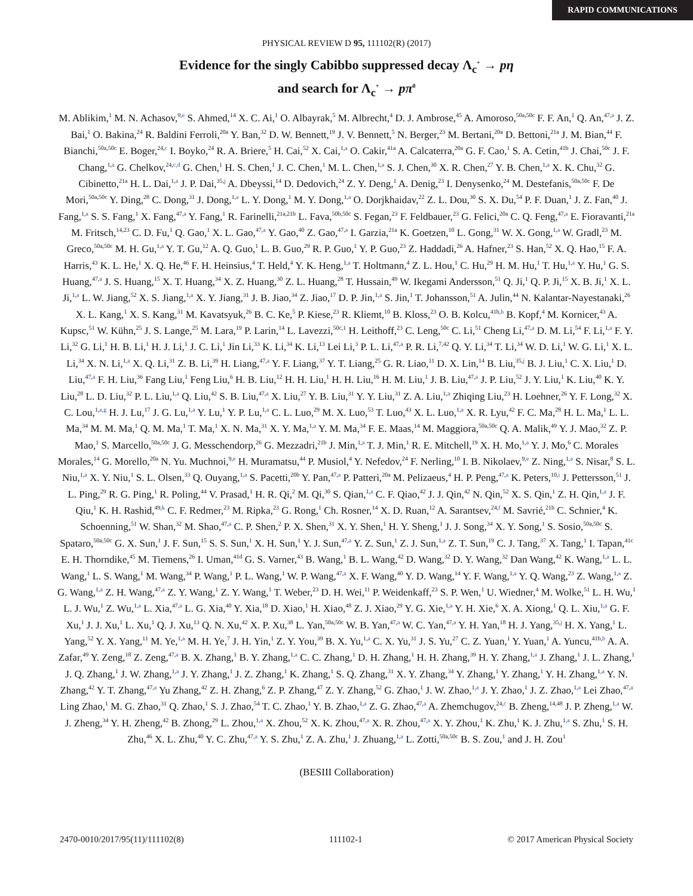RAPID COMMUNICATIONS
PHYSICAL REVIEW D 95, 111102(R) (2017)
Evidence for the singly Cabibbo suppressed decay Λ<sub>c</sub><sup>+</sup> → pη
and search for Λ<sub>c</sub><sup>+</sup> → pπ<sup>0</sup>
M. Ablikim,<sup>1</sup> M. N. Achasov,<sup>9,e</sup> S. Ahmed,<sup>14</sup> X. C. Ai,<sup>1</sup> O. Albayrak,<sup>5</sup> M. Albrecht,<sup>4</sup> D. J. Ambrose,<sup>45</sup> A. Amoroso,<sup>50a,50c</sup> F. F. An,<sup>1</sup> Q. An,<sup>47,a</sup> J. Z. Bai,<sup>1</sup> O. Bakina,<sup>24</sup> R. Baldini Ferroli,<sup>20a</sup> Y. Ban,<sup>32</sup> D. W. Bennett,<sup>19</sup> J. V. Bennett,<sup>5</sup> N. Berger,<sup>23</sup> M. Bertani,<sup>20a</sup> D. Bettoni,<sup>21a</sup> J. M. Bian,<sup>44</sup> F. Bianchi,<sup>50a,50c</sup> E. Boger,<sup>24,c</sup> I. Boyko,<sup>24</sup> R. A. Briere,<sup>5</sup> H. Cai,<sup>52</sup> X. Cai,<sup>1,a</sup> O. Cakir,<sup>41a</sup> A. Calcaterra,<sup>20a</sup> G. F. Cao,<sup>1</sup> S. A. Cetin,<sup>41b</sup> J. Chai,<sup>50c</sup> J. F. Chang,<sup>1,a</sup> G. Chelkov,<sup>24,c,d</sup> G. Chen,<sup>1</sup> H. S. Chen,<sup>1</sup> J. C. Chen,<sup>1</sup> M. L. Chen,<sup>1,a</sup> S. J. Chen,<sup>30</sup> X. R. Chen,<sup>27</sup> Y. B. Chen,<sup>1,a</sup> X. K. Chu,<sup>32</sup> G. Cibinetto,<sup>21a</sup> H. L. Dai,<sup>1,a</sup> J. P. Dai,<sup>35,j</sup> A. Dbeyssi,<sup>14</sup> D. Dedovich,<sup>24</sup> Z. Y. Deng,<sup>1</sup> A. Denig,<sup>23</sup> I. Denysenko,<sup>24</sup> M. Destefanis,<sup>50a,50c</sup> F. De Mori,<sup>50a,50c</sup> Y. Ding,<sup>28</sup> C. Dong,<sup>31</sup> J. Dong,<sup>1,a</sup> L. Y. Dong,<sup>1</sup> M. Y. Dong,<sup>1,a</sup> O. Dorjkhaidav,<sup>22</sup> Z. L. Dou,<sup>30</sup> S. X. Du,<sup>54</sup> P. F. Duan,<sup>1</sup> J. Z. Fan,<sup>40</sup> J. Fang,<sup>1,a</sup> S. S. Fang,<sup>1</sup> X. Fang,<sup>47,a</sup> Y. Fang,<sup>1</sup> R. Farinelli,<sup>21a,21b</sup> L. Fava,<sup>50b,50c</sup> S. Fegan,<sup>23</sup> F. Feldbauer,<sup>23</sup> G. Felici,<sup>20a</sup> C. Q. Feng,<sup>47,a</sup> E. Fioravanti,<sup>21a</sup> M. Fritsch,<sup>14,23</sup> C. D. Fu,<sup>1</sup> Q. Gao,<sup>1</sup> X. L. Gao,<sup>47,a</sup> Y. Gao,<sup>40</sup> Z. Gao,<sup>47,a</sup> I. Garzia,<sup>21a</sup> K. Goetzen,<sup>10</sup> L. Gong,<sup>31</sup> W. X. Gong,<sup>1,a</sup> W. Gradl,<sup>23</sup> M. Greco,<sup>50a,50c</sup> M. H. Gu,<sup>1,a</sup> Y. T. Gu,<sup>12</sup> A. Q. Guo,<sup>1</sup> L. B. Guo,<sup>29</sup> R. P. Guo,<sup>1</sup> Y. P. Guo,<sup>23</sup> Z. Haddadi,<sup>26</sup> A. Hafner,<sup>23</sup> S. Han,<sup>52</sup> X. Q. Hao,<sup>15</sup> F. A. Harris,<sup>43</sup> K. L. He,<sup>1</sup> X. Q. He,<sup>46</sup> F. H. Heinsius,<sup>4</sup> T. Held,<sup>4</sup> Y. K. Heng,<sup>1,a</sup> T. Holtmann,<sup>4</sup> Z. L. Hou,<sup>1</sup> C. Hu,<sup>29</sup> H. M. Hu,<sup>1</sup> T. Hu,<sup>1,a</sup> Y. Hu,<sup>1</sup> G. S. Huang,<sup>47,a</sup> J. S. Huang,<sup>15</sup> X. T. Huang,<sup>34</sup> X. Z. Huang,<sup>30</sup> Z. L. Huang,<sup>28</sup> T. Hussain,<sup>49</sup> W. Ikegami Andersson,<sup>51</sup> Q. Ji,<sup>1</sup> Q. P. Ji,<sup>15</sup> X. B. Ji,<sup>1</sup> X. L. Ji,<sup>1,a</sup> L. W. Jiang,<sup>52</sup> X. S. Jiang,<sup>1,a</sup> X. Y. Jiang,<sup>31</sup> J. B. Jiao,<sup>34</sup> Z. Jiao,<sup>17</sup> D. P. Jin,<sup>1,a</sup> S. Jin,<sup>1</sup> T. Johansson,<sup>51</sup> A. Julin,<sup>44</sup> N. Kalantar-Nayestanaki,<sup>26</sup> X. L. Kang,<sup>1</sup> X. S. Kang,<sup>31</sup> M. Kavatsyuk,<sup>26</sup> B. C. Ke,<sup>5</sup> P. Kiese,<sup>23</sup> R. Kliemt,<sup>10</sup> B. Kloss,<sup>23</sup> O. B. Kolcu,<sup>41b,h</sup> B. Kopf,<sup>4</sup> M. Kornicer,<sup>43</sup> A. Kupsc,<sup>51</sup> W. Kühn,<sup>25</sup> J. S. Lange,<sup>25</sup> M. Lara,<sup>19</sup> P. Larin,<sup>14</sup> L. Lavezzi,<sup>50c,1</sup> H. Leithoff,<sup>23</sup> C. Leng,<sup>50c</sup> C. Li,<sup>51</sup> Cheng Li,<sup>47,a</sup> D. M. Li,<sup>54</sup> F. Li,<sup>1,a</sup> F. Y. Li,<sup>32</sup> G. Li,<sup>1</sup> H. B. Li,<sup>1</sup> H. J. Li,<sup>1</sup> J. C. Li,<sup>1</sup> Jin Li,<sup>33</sup> K. Li,<sup>34</sup> K. Li,<sup>13</sup> Lei Li,<sup>3</sup> P. L. Li,<sup>47,a</sup> P. R. Li,<sup>7,42</sup> Q. Y. Li,<sup>34</sup> T. Li,<sup>34</sup> W. D. Li,<sup>1</sup> W. G. Li,<sup>1</sup> X. L. Li,<sup>34</sup> X. N. Li,<sup>1,a</sup> X. Q. Li,<sup>31</sup> Z. B. Li,<sup>39</sup> H. Liang,<sup>47,a</sup> Y. F. Liang,<sup>37</sup> Y. T. Liang,<sup>25</sup> G. R. Liao,<sup>11</sup> D. X. Lin,<sup>14</sup> B. Liu,<sup>35,j</sup> B. J. Liu,<sup>1</sup> C. X. Liu,<sup>1</sup> D. Liu,<sup>47,a</sup> F. H. Liu,<sup>36</sup> Fang Liu,<sup>1</sup> Feng Liu,<sup>6</sup> H. B. Liu,<sup>12</sup> H. H. Liu,<sup>1</sup> H. H. Liu,<sup>16</sup> H. M. Liu,<sup>1</sup> J. B. Liu,<sup>47,a</sup> J. P. Liu,<sup>52</sup> J. Y. Liu,<sup>1</sup> K. Liu,<sup>40</sup> K. Y. Liu,<sup>28</sup> L. D. Liu,<sup>32</sup> P. L. Liu,<sup>1,a</sup> Q. Liu,<sup>42</sup> S. B. Liu,<sup>47,a</sup> X. Liu,<sup>27</sup> Y. B. Liu,<sup>31</sup> Y. Y. Liu,<sup>31</sup> Z. A. Liu,<sup>1,a</sup> Zhiqing Liu,<sup>23</sup> H. Loehner,<sup>26</sup> Y. F. Long,<sup>32</sup> X. C. Lou,<sup>1,a,g</sup> H. J. Lu,<sup>17</sup> J. G. Lu,<sup>1,a</sup> Y. Lu,<sup>1</sup> Y. P. Lu,<sup>1,a</sup> C. L. Luo,<sup>29</sup> M. X. Luo,<sup>53</sup> T. Luo,<sup>43</sup> X. L. Luo,<sup>1,a</sup> X. R. Lyu,<sup>42</sup> F. C. Ma,<sup>28</sup> H. L. Ma,<sup>1</sup> L. L. Ma,<sup>34</sup> M. M. Ma,<sup>1</sup> Q. M. Ma,<sup>1</sup> T. Ma,<sup>1</sup> X. N. Ma,<sup>31</sup> X. Y. Ma,<sup>1,a</sup> Y. M. Ma,<sup>34</sup> F. E. Maas,<sup>14</sup> M. Maggiora,<sup>50a,50c</sup> Q. A. Malik,<sup>49</sup> Y. J. Mao,<sup>32</sup> Z. P. Mao,<sup>1</sup> S. Marcello,<sup>50a,50c</sup> J. G. Messchendorp,<sup>26</sup> G. Mezzadri,<sup>21b</sup> J. Min,<sup>1,a</sup> T. J. Min,<sup>1</sup> R. E. Mitchell,<sup>19</sup> X. H. Mo,<sup>1,a</sup> Y. J. Mo,<sup>6</sup> C. Morales Morales,<sup>14</sup> G. Morello,<sup>20a</sup> N. Yu. Muchnoi,<sup>9,e</sup> H. Muramatsu,<sup>44</sup> P. Musiol,<sup>4</sup> Y. Nefedov,<sup>24</sup> F. Nerling,<sup>10</sup> I. B. Nikolaev,<sup>9,e</sup> Z. Ning,<sup>1,a</sup> S. Nisar,<sup>8</sup> S. L. Niu,<sup>1,a</sup> X. Y. Niu,<sup>1</sup> S. L. Olsen,<sup>33</sup> Q. Ouyang,<sup>1,a</sup> S. Pacetti,<sup>20b</sup> Y. Pan,<sup>47,a</sup> P. Patteri,<sup>20a</sup> M. Pelizaeus,<sup>4</sup> H. P. Peng,<sup>47,a</sup> K. Peters,<sup>10,i</sup> J. Pettersson,<sup>51</sup> J. L. Ping,<sup>29</sup> R. G. Ping,<sup>1</sup> R. Poling,<sup>44</sup> V. Prasad,<sup>1</sup> H. R. Qi,<sup>2</sup> M. Qi,<sup>30</sup> S. Qian,<sup>1,a</sup> C. F. Qiao,<sup>42</sup> J. J. Qin,<sup>42</sup> N. Qin,<sup>52</sup> X. S. Qin,<sup>1</sup> Z. H. Qin,<sup>1,a</sup> J. F. Qiu,<sup>1</sup> K. H. Rashid,<sup>49,k</sup> C. F. Redmer,<sup>23</sup> M. Ripka,<sup>23</sup> G. Rong,<sup>1</sup> Ch. Rosner,<sup>14</sup> X. D. Ruan,<sup>12</sup> A. Sarantsev,<sup>24,f</sup> M. Savrié,<sup>21b</sup> C. Schnier,<sup>4</sup> K. Schoenning,<sup>51</sup> W. Shan,<sup>32</sup> M. Shao,<sup>47,a</sup> C. P. Shen,<sup>2</sup> P. X. Shen,<sup>31</sup> X. Y. Shen,<sup>1</sup> H. Y. Sheng,<sup>1</sup> J. J. Song,<sup>34</sup> X. Y. Song,<sup>1</sup> S. Sosio,<sup>50a,50c</sup> S. Spataro,<sup>50a,50c</sup> G. X. Sun,<sup>1</sup> J. F. Sun,<sup>15</sup> S. S. Sun,<sup>1</sup> X. H. Sun,<sup>1</sup> Y. J. Sun,<sup>47,a</sup> Y. Z. Sun,<sup>1</sup> Z. J. Sun,<sup>1,a</sup> Z. T. Sun,<sup>19</sup> C. J. Tang,<sup>37</sup> X. Tang,<sup>1</sup> I. Tapan,<sup>41c</sup> E. H. Thorndike,<sup>45</sup> M. Tiemens,<sup>26</sup> I. Uman,<sup>41d</sup> G. S. Varner,<sup>43</sup> B. Wang,<sup>1</sup> B. L. Wang,<sup>42</sup> D. Wang,<sup>32</sup> D. Y. Wang,<sup>32</sup> Dan Wang,<sup>42</sup> K. Wang,<sup>1,a</sup> L. L. Wang,<sup>1</sup> L. S. Wang,<sup>1</sup> M. Wang,<sup>34</sup> P. Wang,<sup>1</sup> P. L. Wang,<sup>1</sup> W. P. Wang,<sup>47,a</sup> X. F. Wang,<sup>40</sup> Y. D. Wang,<sup>14</sup> Y. F. Wang,<sup>1,a</sup> Y. Q. Wang,<sup>23</sup> Z. Wang,<sup>1,a</sup> Z. G. Wang,<sup>1,a</sup> Z. H. Wang,<sup>47,a</sup> Z. Y. Wang,<sup>1</sup> Z. Y. Wang,<sup>1</sup> T. Weber,<sup>23</sup> D. H. Wei,<sup>11</sup> P. Weidenkaff,<sup>23</sup> S. P. Wen,<sup>1</sup> U. Wiedner,<sup>4</sup> M. Wolke,<sup>51</sup> L. H. Wu,<sup>1</sup> L. J. Wu,<sup>1</sup> Z. Wu,<sup>1,a</sup> L. Xia,<sup>47,a</sup> L. G. Xia,<sup>40</sup> Y. Xia,<sup>18</sup> D. Xiao,<sup>1</sup> H. Xiao,<sup>48</sup> Z. J. Xiao,<sup>29</sup> Y. G. Xie,<sup>1,a</sup> Y. H. Xie,<sup>6</sup> X. A. Xiong,<sup>1</sup> Q. L. Xiu,<sup>1,a</sup> G. F. Xu,<sup>1</sup> J. J. Xu,<sup>1</sup> L. Xu,<sup>1</sup> Q. J. Xu,<sup>13</sup> Q. N. Xu,<sup>42</sup> X. P. Xu,<sup>38</sup> L. Yan,<sup>50a,50c</sup> W. B. Yan,<sup>47,a</sup> W. C. Yan,<sup>47,a</sup> Y. H. Yan,<sup>18</sup> H. J. Yang,<sup>35,j</sup> H. X. Yang,<sup>1</sup> L. Yang,<sup>52</sup> Y. X. Yang,<sup>11</sup> M. Ye,<sup>1,a</sup> M. H. Ye,<sup>7</sup> J. H. Yin,<sup>1</sup> Z. Y. You,<sup>39</sup> B. X. Yu,<sup>1,a</sup> C. X. Yu,<sup>31</sup> J. S. Yu,<sup>27</sup> C. Z. Yuan,<sup>1</sup> Y. Yuan,<sup>1</sup> A. Yuncu,<sup>41b,b</sup> A. A. Zafar,<sup>49</sup> Y. Zeng,<sup>18</sup> Z. Zeng,<sup>47,a</sup> B. X. Zhang,<sup>1</sup> B. Y. Zhang,<sup>1,a</sup> C. C. Zhang,<sup>1</sup> D. H. Zhang,<sup>1</sup> H. H. Zhang,<sup>39</sup> H. Y. Zhang,<sup>1,a</sup> J. Zhang,<sup>1</sup> J. L. Zhang,<sup>1</sup> J. Q. Zhang,<sup>1</sup> J. W. Zhang,<sup>1,a</sup> J. Y. Zhang,<sup>1</sup> J. Z. Zhang,<sup>1</sup> K. Zhang,<sup>1</sup> S. Q. Zhang,<sup>31</sup> X. Y. Zhang,<sup>34</sup> Y. Zhang,<sup>1</sup> Y. Zhang,<sup>1</sup> Y. H. Zhang,<sup>1,a</sup> Y. N. Zhang,<sup>42</sup> Y. T. Zhang,<sup>47,a</sup> Yu Zhang,<sup>42</sup> Z. H. Zhang,<sup>6</sup> Z. P. Zhang,<sup>47</sup> Z. Y. Zhang,<sup>52</sup> G. Zhao,<sup>1</sup> J. W. Zhao,<sup>1,a</sup> J. Y. Zhao,<sup>1</sup> J. Z. Zhao,<sup>1,a</sup> Lei Zhao,<sup>47,a</sup> Ling Zhao,<sup>1</sup> M. G. Zhao,<sup>31</sup> Q. Zhao,<sup>1</sup> S. J. Zhao,<sup>54</sup> T. C. Zhao,<sup>1</sup> Y. B. Zhao,<sup>1,a</sup> Z. G. Zhao,<sup>47,a</sup> A. Zhemchugov,<sup>24,c</sup> B. Zheng,<sup>14,48</sup> J. P. Zheng,<sup>1,a</sup> W. J. Zheng,<sup>34</sup> Y. H. Zheng,<sup>42</sup> B. Zhong,<sup>29</sup> L. Zhou,<sup>1,a</sup> X. Zhou,<sup>52</sup> X. K. Zhou,<sup>47,a</sup> X. R. Zhou,<sup>47,a</sup> X. Y. Zhou,<sup>1</sup> K. Zhu,<sup>1</sup> K. J. Zhu,<sup>1,a</sup> S. Zhu,<sup>1</sup> S. H. Zhu,<sup>46</sup> X. L. Zhu,<sup>40</sup> Y. C. Zhu,<sup>47,a</sup> Y. S. Zhu,<sup>1</sup> Z. A. Zhu,<sup>1</sup> J. Zhuang,<sup>1,a</sup> L. Zotti,<sup>50a,50c</sup> B. S. Zou,<sup>1</sup> and J. H. Zou<sup>1</sup>
(BESIII Collaboration)
2470-0010/2017/95(11)/111102(8) 111102-1 © 2017 American Physical Society